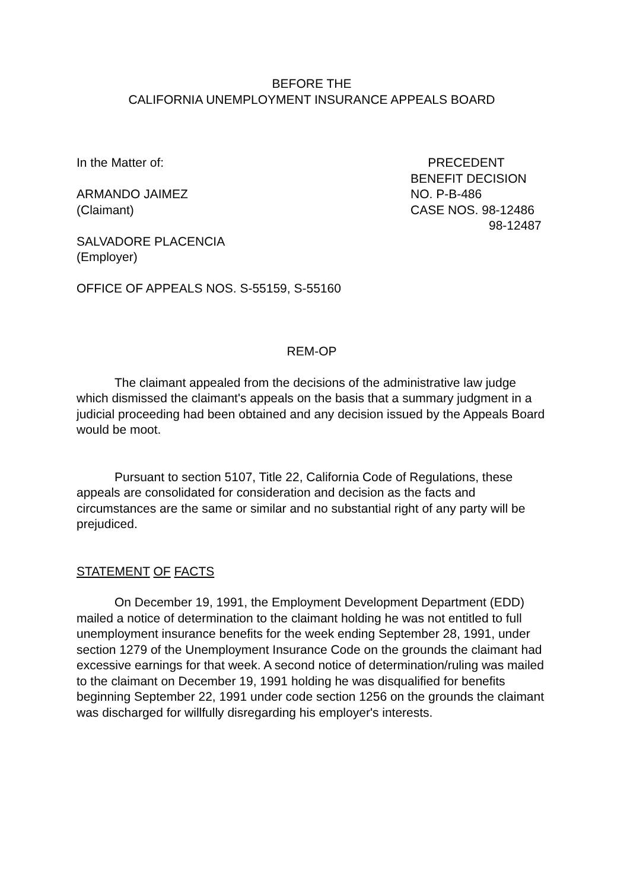BEFORE THE
CALIFORNIA UNEMPLOYMENT INSURANCE APPEALS BOARD
In the Matter of:
ARMANDO JAIMEZ
(Claimant)
SALVADORE PLACENCIA
(Employer)
PRECEDENT
BENEFIT DECISION
NO. P-B-486
CASE NOS. 98-12486
98-12487
OFFICE OF APPEALS NOS. S-55159, S-55160
REM-OP
The claimant appealed from the decisions of the administrative law judge which dismissed the claimant's appeals on the basis that a summary judgment in a judicial proceeding had been obtained and any decision issued by the Appeals Board would be moot.
Pursuant to section 5107, Title 22, California Code of Regulations, these appeals are consolidated for consideration and decision as the facts and circumstances are the same or similar and no substantial right of any party will be prejudiced.
STATEMENT OF FACTS
On December 19, 1991, the Employment Development Department (EDD) mailed a notice of determination to the claimant holding he was not entitled to full unemployment insurance benefits for the week ending September 28, 1991, under section 1279 of the Unemployment Insurance Code on the grounds the claimant had excessive earnings for that week. A second notice of determination/ruling was mailed to the claimant on December 19, 1991 holding he was disqualified for benefits beginning September 22, 1991 under code section 1256 on the grounds the claimant was discharged for willfully disregarding his employer's interests.